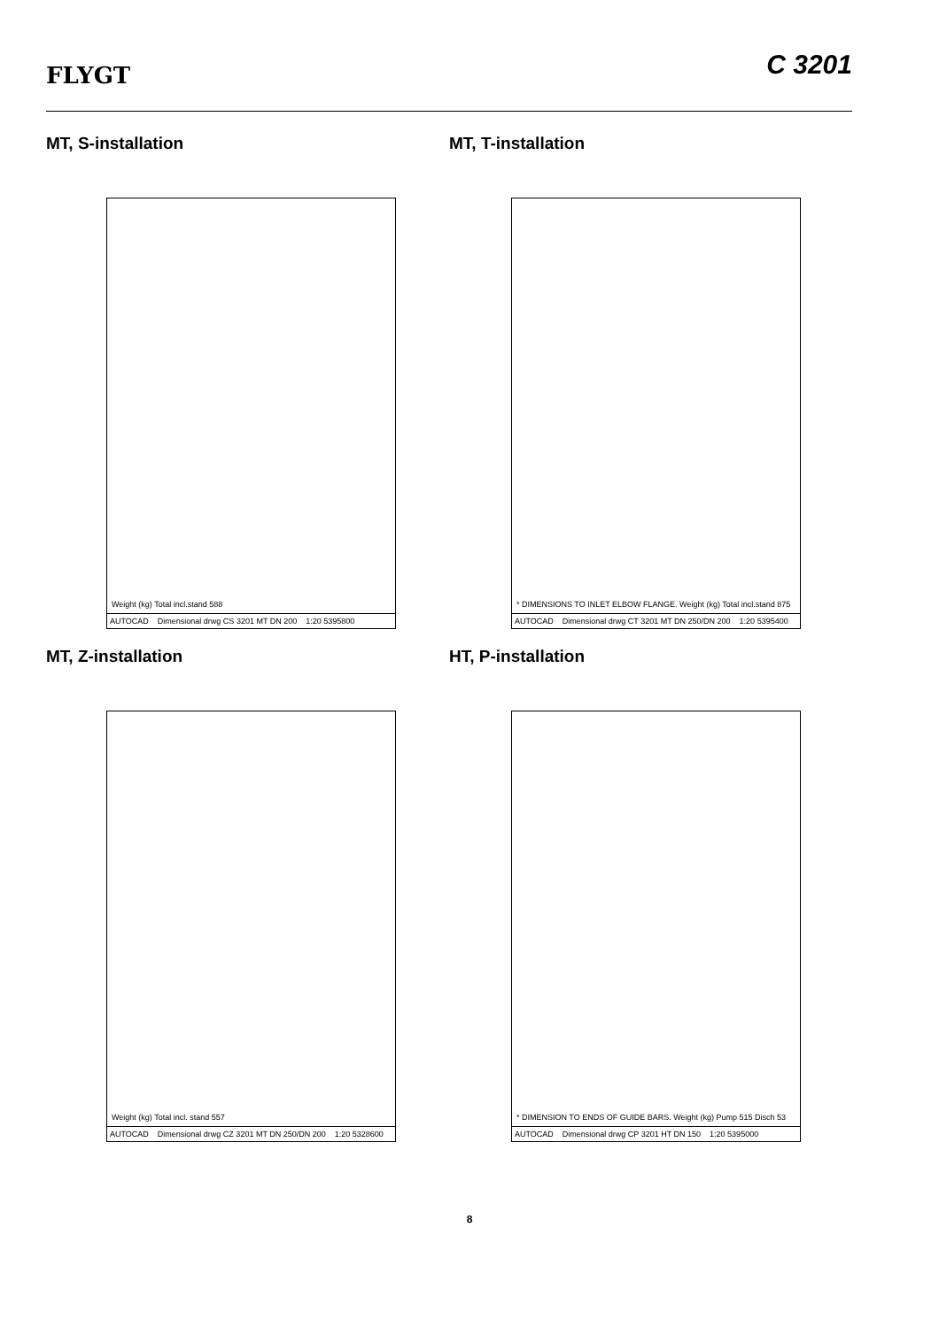FLYGT
C 3201
MT, S-installation
Weight (kg) Total incl.stand 588
AUTOCAD Dimensional drwg CS 3201 MT DN 200 1:20 5395800
MT, T-installation
* DIMENSIONS TO INLET ELBOW FLANGE. Weight (kg) Total incl.stand 875
AUTOCAD Dimensional drwg CT 3201 MT DN 250/DN 200 1:20 5395400
MT, Z-installation
Weight (kg) Total incl. stand 557
AUTOCAD Dimensional drwg CZ 3201 MT DN 250/DN 200 1:20 5328600
HT, P-installation
* DIMENSION TO ENDS OF GUIDE BARS. Weight (kg) Pump 515 Disch 53
AUTOCAD Dimensional drwg CP 3201 HT DN 150 1:20 5395000
8